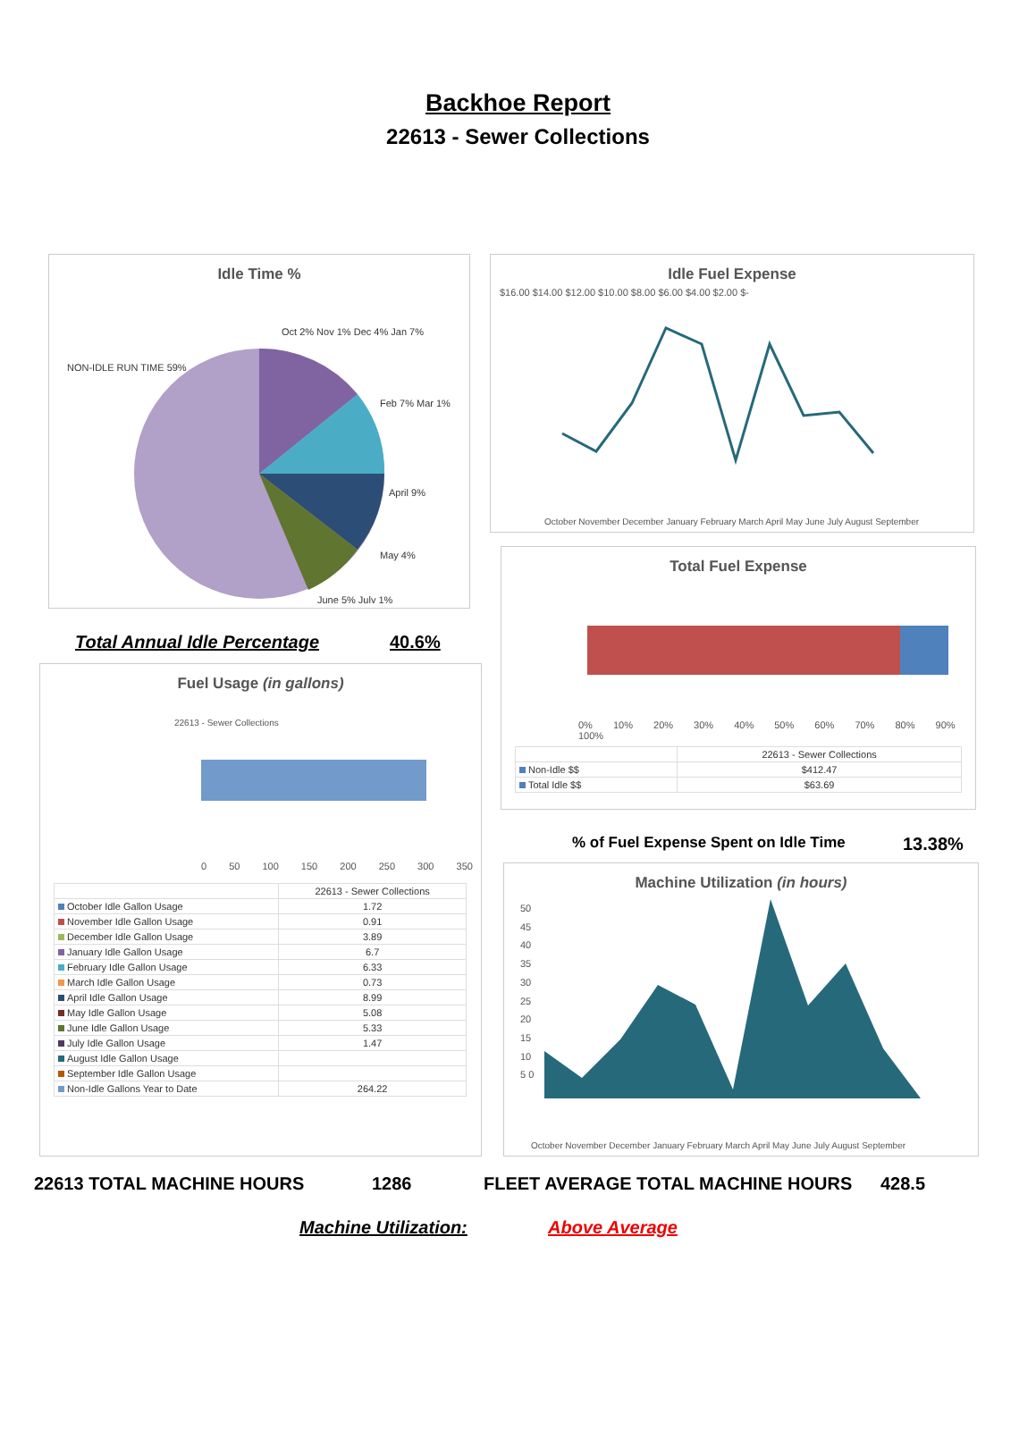Backhoe Report
22613 - Sewer Collections
Idle Time %
NON-IDLE RUN TIME 59%
Oct 2% Nov 1% Dec 4% Jan 7%
Feb 7% Mar 1%
April 9%
May 4%
June 5% July 1%
Idle Fuel Expense
$16.00 $14.00 $12.00 $10.00 $8.00 $6.00 $4.00 $2.00 $-
October November December January February March April May June July August September
Total Fuel Expense
0% 10% 20% 30% 40% 50% 60% 70% 80% 90% 100%
| | 22613 - Sewer Collections |
| --- | --- |
| Non-Idle $$ | $412.47 |
| Total Idle $$ | $63.69 |
Total Annual Idle Percentage 40.6%
% of Fuel Expense Spent on Idle Time
13.38%
Fuel Usage (in gallons)
22613 - Sewer Collections
0 50 100 150 200 250 300 350
| | 22613 - Sewer Collections |
| --- | --- |
| October Idle Gallon Usage | 1.72 |
| November Idle Gallon Usage | 0.91 |
| December Idle Gallon Usage | 3.89 |
| January Idle Gallon Usage | 6.7 |
| February Idle Gallon Usage | 6.33 |
| March Idle Gallon Usage | 0.73 |
| April Idle Gallon Usage | 8.99 |
| May Idle Gallon Usage | 5.08 |
| June Idle Gallon Usage | 5.33 |
| July Idle Gallon Usage | 1.47 |
| August Idle Gallon Usage | |
| September Idle Gallon Usage | |
| Non-Idle Gallons Year to Date | 264.22 |
Machine Utilization (in hours)
50 45 40 35 30 25 20 15 10 5 0
October November December January February March April May June July August September
22613 TOTAL MACHINE HOURS 1286
FLEET AVERAGE TOTAL MACHINE HOURS
428.5
Machine Utilization: Above Average